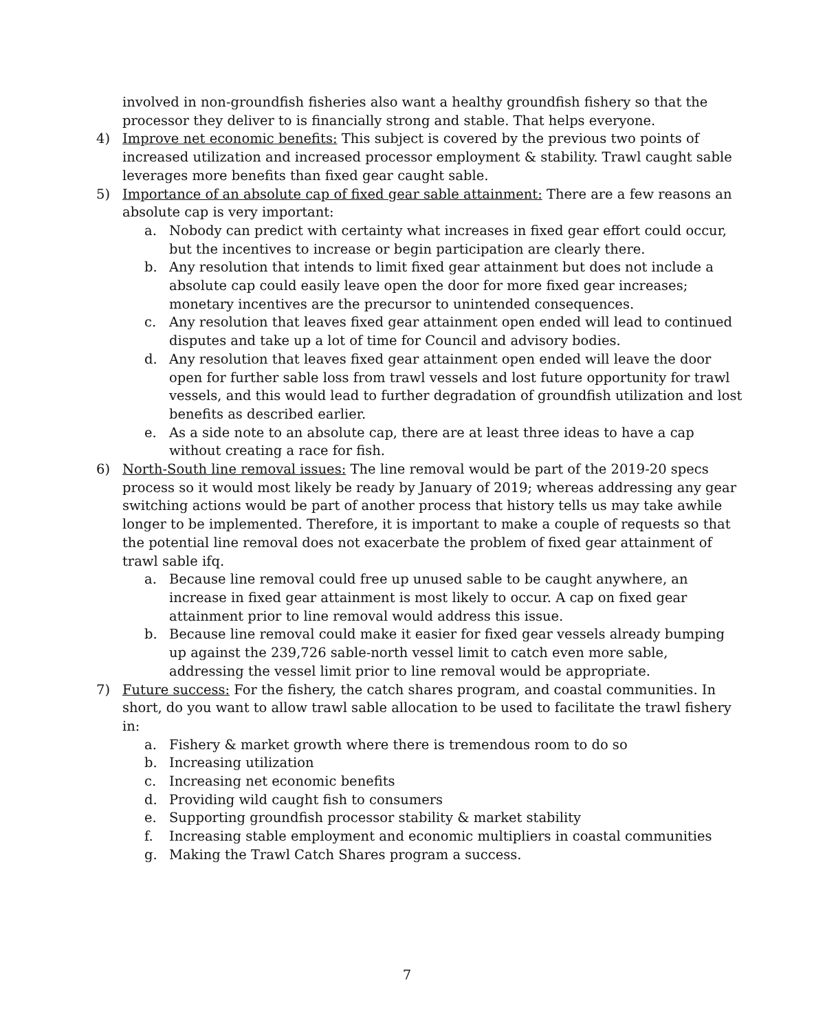involved in non-groundfish fisheries also want a healthy groundfish fishery so that the processor they deliver to is financially strong and stable. That helps everyone.
4) Improve net economic benefits: This subject is covered by the previous two points of increased utilization and increased processor employment & stability. Trawl caught sable leverages more benefits than fixed gear caught sable.
5) Importance of an absolute cap of fixed gear sable attainment: There are a few reasons an absolute cap is very important:
a. Nobody can predict with certainty what increases in fixed gear effort could occur, but the incentives to increase or begin participation are clearly there.
b. Any resolution that intends to limit fixed gear attainment but does not include a absolute cap could easily leave open the door for more fixed gear increases; monetary incentives are the precursor to unintended consequences.
c. Any resolution that leaves fixed gear attainment open ended will lead to continued disputes and take up a lot of time for Council and advisory bodies.
d. Any resolution that leaves fixed gear attainment open ended will leave the door open for further sable loss from trawl vessels and lost future opportunity for trawl vessels, and this would lead to further degradation of groundfish utilization and lost benefits as described earlier.
e. As a side note to an absolute cap, there are at least three ideas to have a cap without creating a race for fish.
6) North-South line removal issues: The line removal would be part of the 2019-20 specs process so it would most likely be ready by January of 2019; whereas addressing any gear switching actions would be part of another process that history tells us may take awhile longer to be implemented. Therefore, it is important to make a couple of requests so that the potential line removal does not exacerbate the problem of fixed gear attainment of trawl sable ifq.
a. Because line removal could free up unused sable to be caught anywhere, an increase in fixed gear attainment is most likely to occur. A cap on fixed gear attainment prior to line removal would address this issue.
b. Because line removal could make it easier for fixed gear vessels already bumping up against the 239,726 sable-north vessel limit to catch even more sable, addressing the vessel limit prior to line removal would be appropriate.
7) Future success: For the fishery, the catch shares program, and coastal communities. In short, do you want to allow trawl sable allocation to be used to facilitate the trawl fishery in:
a. Fishery & market growth where there is tremendous room to do so
b. Increasing utilization
c. Increasing net economic benefits
d. Providing wild caught fish to consumers
e. Supporting groundfish processor stability & market stability
f. Increasing stable employment and economic multipliers in coastal communities
g. Making the Trawl Catch Shares program a success.
7